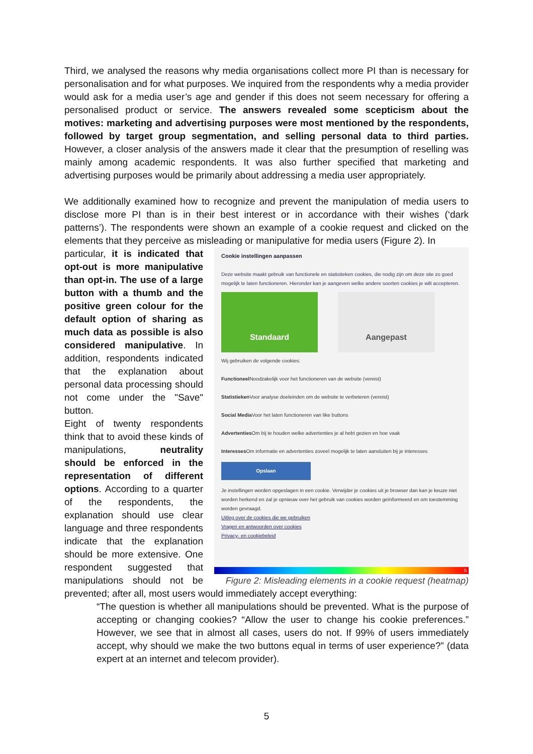Third, we analysed the reasons why media organisations collect more PI than is necessary for personalisation and for what purposes. We inquired from the respondents why a media provider would ask for a media user’s age and gender if this does not seem necessary for offering a personalised product or service. The answers revealed some scepticism about the motives: marketing and advertising purposes were most mentioned by the respondents, followed by target group segmentation, and selling personal data to third parties. However, a closer analysis of the answers made it clear that the presumption of reselling was mainly among academic respondents. It was also further specified that marketing and advertising purposes would be primarily about addressing a media user appropriately.
We additionally examined how to recognize and prevent the manipulation of media users to disclose more PI than is in their best interest or in accordance with their wishes (‘dark patterns’). The respondents were shown an example of a cookie request and clicked on the elements that they perceive as misleading or manipulative for media users (Figure 2). In
Cookie instellingen aanpassen
Deze website maakt gebruik van functionele en statistieken cookies, die nodig zijn om deze site zo goed mogelijk te laten functioneren. Hieronder kan je aangeven welke andere soorten cookies je wilt accepteren.
Standaard Aangepast
Wij gebruiken de volgende cookies:
Functioneel Noodzakelijk voor het functioneren van de website (vereist)
Statistieken Voor analyse doeleinden om de website te verbeteren (vereist)
Social Media Voor het laten functioneren van like buttons
Advertenties Om bij te houden welke advertenties je al hebt gezien en hoe vaak
Interesses Om informatie en advertenties zoveel mogelijk te laten aansluiten bij je interesses
Opslaan
Je instellingen worden opgeslagen in een cookie. Verwijder je cookies uit je browser dan kan je keuze niet worden herkend en zal je opnieuw over het gebruik van cookies worden geïnformeerd en om toestemming worden gevraagd.
Uitleg over de cookies die we gebruiken
Vragen en antwoorden over cookies
Privacy- en cookiebeleid
5
Figure 2: Misleading elements in a cookie request (heatmap)
particular, it is indicated that opt-out is more manipulative than opt-in. The use of a large button with a thumb and the positive green colour for the default option of sharing as much data as possible is also considered manipulative. In addition, respondents indicated that the explanation about personal data processing should not come under the "Save" button.
Eight of twenty respondents think that to avoid these kinds of manipulations, neutrality should be enforced in the representation of different options. According to a quarter of the respondents, the explanation should use clear language and three respondents indicate that the explanation should be more extensive. One respondent suggested that manipulations should not be prevented; after all, most users would immediately accept everything:
“The question is whether all manipulations should be prevented. What is the purpose of accepting or changing cookies? “Allow the user to change his cookie preferences.” However, we see that in almost all cases, users do not. If 99% of users immediately accept, why should we make the two buttons equal in terms of user experience?” (data expert at an internet and telecom provider).
5